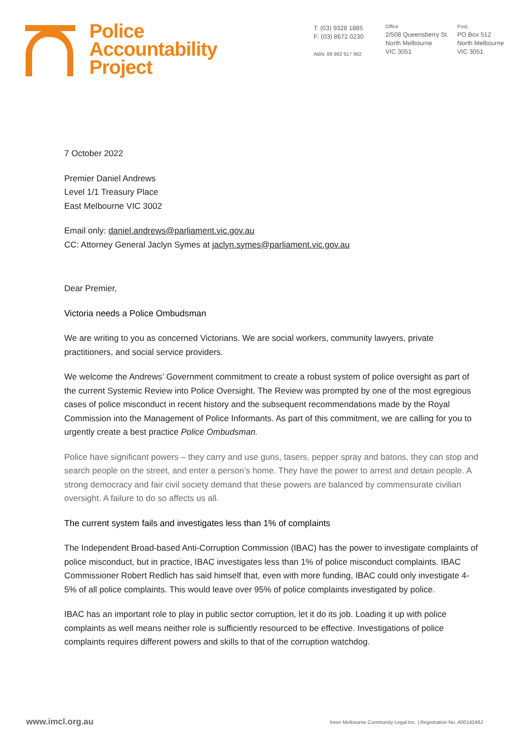Police
Accountability
Project
T: (03) 9328 1885
F: (03) 8672 0230
ABN: 89 992 917 962
Office
2/508 Queensberry St.
North Melbourne
VIC 3051
Post:
PO Box 512
North Melbourne
VIC 3051
7 October 2022
Premier Daniel Andrews
Level 1/1 Treasury Place
East Melbourne VIC 3002
Email only: daniel.andrews@parliament.vic.gov.au
CC: Attorney General Jaclyn Symes at jaclyn.symes@parliament.vic.gov.au
Dear Premier,
Victoria needs a Police Ombudsman
We are writing to you as concerned Victorians. We are social workers, community lawyers, private practitioners, and social service providers.
We welcome the Andrews’ Government commitment to create a robust system of police oversight as part of the current Systemic Review into Police Oversight. The Review was prompted by one of the most egregious cases of police misconduct in recent history and the subsequent recommendations made by the Royal Commission into the Management of Police Informants. As part of this commitment, we are calling for you to urgently create a best practice Police Ombudsman.
Police have significant powers – they carry and use guns, tasers, pepper spray and batons, they can stop and search people on the street, and enter a person’s home. They have the power to arrest and detain people. A strong democracy and fair civil society demand that these powers are balanced by commensurate civilian oversight. A failure to do so affects us all.
The current system fails and investigates less than 1% of complaints
The Independent Broad-based Anti-Corruption Commission (IBAC) has the power to investigate complaints of police misconduct, but in practice, IBAC investigates less than 1% of police misconduct complaints. IBAC Commissioner Robert Redlich has said himself that, even with more funding, IBAC could only investigate 4-5% of all police complaints. This would leave over 95% of police complaints investigated by police.
IBAC has an important role to play in public sector corruption, let it do its job. Loading it up with police complaints as well means neither role is sufficiently resourced to be effective. Investigations of police complaints requires different powers and skills to that of the corruption watchdog.
www.imcl.org.au Inner Melbourne Community Legal Inc. | Registration No. A0014248J